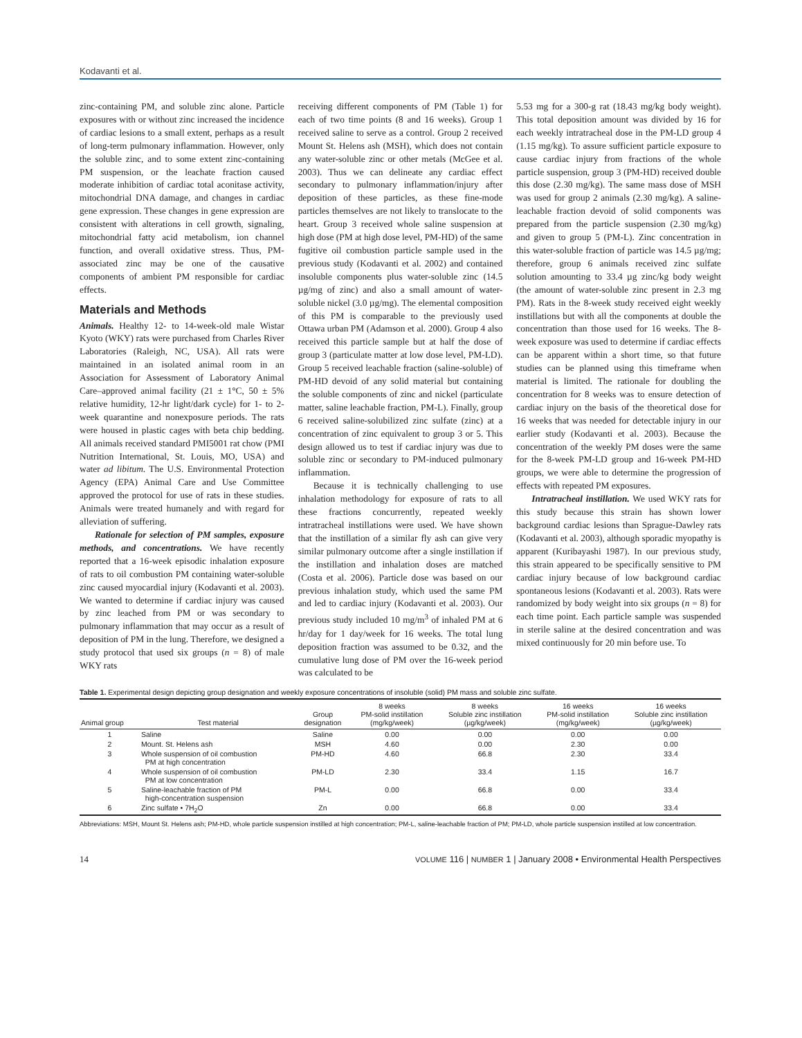Kodavanti et al.
zinc-containing PM, and soluble zinc alone. Particle exposures with or without zinc increased the incidence of cardiac lesions to a small extent, perhaps as a result of long-term pulmonary inflammation. However, only the soluble zinc, and to some extent zinc-containing PM suspension, or the leachate fraction caused moderate inhibition of cardiac total aconitase activity, mitochondrial DNA damage, and changes in cardiac gene expression. These changes in gene expression are consistent with alterations in cell growth, signaling, mitochondrial fatty acid metabolism, ion channel function, and overall oxidative stress. Thus, PM-associated zinc may be one of the causative components of ambient PM responsible for cardiac effects.
Materials and Methods
Animals. Healthy 12- to 14-week-old male Wistar Kyoto (WKY) rats were purchased from Charles River Laboratories (Raleigh, NC, USA). All rats were maintained in an isolated animal room in an Association for Assessment of Laboratory Animal Care–approved animal facility (21 ± 1°C, 50 ± 5% relative humidity, 12-hr light/dark cycle) for 1- to 2-week quarantine and nonexposure periods. The rats were housed in plastic cages with beta chip bedding. All animals received standard PMI5001 rat chow (PMI Nutrition International, St. Louis, MO, USA) and water ad libitum. The U.S. Environmental Protection Agency (EPA) Animal Care and Use Committee approved the protocol for use of rats in these studies. Animals were treated humanely and with regard for alleviation of suffering.
Rationale for selection of PM samples, exposure methods, and concentrations. We have recently reported that a 16-week episodic inhalation exposure of rats to oil combustion PM containing water-soluble zinc caused myocardial injury (Kodavanti et al. 2003). We wanted to determine if cardiac injury was caused by zinc leached from PM or was secondary to pulmonary inflammation that may occur as a result of deposition of PM in the lung. Therefore, we designed a study protocol that used six groups (n = 8) of male WKY rats
receiving different components of PM (Table 1) for each of two time points (8 and 16 weeks). Group 1 received saline to serve as a control. Group 2 received Mount St. Helens ash (MSH), which does not contain any water-soluble zinc or other metals (McGee et al. 2003). Thus we can delineate any cardiac effect secondary to pulmonary inflammation/injury after deposition of these particles, as these fine-mode particles themselves are not likely to translocate to the heart. Group 3 received whole saline suspension at high dose (PM at high dose level, PM-HD) of the same fugitive oil combustion particle sample used in the previous study (Kodavanti et al. 2002) and contained insoluble components plus water-soluble zinc (14.5 µg/mg of zinc) and also a small amount of water-soluble nickel (3.0 µg/mg). The elemental composition of this PM is comparable to the previously used Ottawa urban PM (Adamson et al. 2000). Group 4 also received this particle sample but at half the dose of group 3 (particulate matter at low dose level, PM-LD). Group 5 received leachable fraction (saline-soluble) of PM-HD devoid of any solid material but containing the soluble components of zinc and nickel (particulate matter, saline leachable fraction, PM-L). Finally, group 6 received saline-solubilized zinc sulfate (zinc) at a concentration of zinc equivalent to group 3 or 5. This design allowed us to test if cardiac injury was due to soluble zinc or secondary to PM-induced pulmonary inflammation.
Because it is technically challenging to use inhalation methodology for exposure of rats to all these fractions concurrently, repeated weekly intratracheal instillations were used. We have shown that the instillation of a similar fly ash can give very similar pulmonary outcome after a single instillation if the instillation and inhalation doses are matched (Costa et al. 2006). Particle dose was based on our previous inhalation study, which used the same PM and led to cardiac injury (Kodavanti et al. 2003). Our previous study included 10 mg/m<sup>3</sup> of inhaled PM at 6 hr/day for 1 day/week for 16 weeks. The total lung deposition fraction was assumed to be 0.32, and the cumulative lung dose of PM over the 16-week period was calculated to be
5.53 mg for a 300-g rat (18.43 mg/kg body weight). This total deposition amount was divided by 16 for each weekly intratracheal dose in the PM-LD group 4 (1.15 mg/kg). To assure sufficient particle exposure to cause cardiac injury from fractions of the whole particle suspension, group 3 (PM-HD) received double this dose (2.30 mg/kg). The same mass dose of MSH was used for group 2 animals (2.30 mg/kg). A saline-leachable fraction devoid of solid components was prepared from the particle suspension (2.30 mg/kg) and given to group 5 (PM-L). Zinc concentration in this water-soluble fraction of particle was 14.5 µg/mg; therefore, group 6 animals received zinc sulfate solution amounting to 33.4 µg zinc/kg body weight (the amount of water-soluble zinc present in 2.3 mg PM). Rats in the 8-week study received eight weekly instillations but with all the components at double the concentration than those used for 16 weeks. The 8-week exposure was used to determine if cardiac effects can be apparent within a short time, so that future studies can be planned using this timeframe when material is limited. The rationale for doubling the concentration for 8 weeks was to ensure detection of cardiac injury on the basis of the theoretical dose for 16 weeks that was needed for detectable injury in our earlier study (Kodavanti et al. 2003). Because the concentration of the weekly PM doses were the same for the 8-week PM-LD group and 16-week PM-HD groups, we were able to determine the progression of effects with repeated PM exposures.
Intratracheal instillation. We used WKY rats for this study because this strain has shown lower background cardiac lesions than Sprague-Dawley rats (Kodavanti et al. 2003), although sporadic myopathy is apparent (Kuribayashi 1987). In our previous study, this strain appeared to be specifically sensitive to PM cardiac injury because of low background cardiac spontaneous lesions (Kodavanti et al. 2003). Rats were randomized by body weight into six groups (n = 8) for each time point. Each particle sample was suspended in sterile saline at the desired concentration and was mixed continuously for 20 min before use. To
Table 1. Experimental design depicting group designation and weekly exposure concentrations of insoluble (solid) PM mass and soluble zinc sulfate.
| Animal group | Test material | Group designation | 8 weeks PM-solid instillation (mg/kg/week) | 8 weeks Soluble zinc instillation (µg/kg/week) | 16 weeks PM-solid instillation (mg/kg/week) | 16 weeks Soluble zinc instillation (µg/kg/week) |
| --- | --- | --- | --- | --- | --- | --- |
| 1 | Saline | Saline | 0.00 | 0.00 | 0.00 | 0.00 |
| 2 | Mount. St. Helens ash | MSH | 4.60 | 0.00 | 2.30 | 0.00 |
| 3 | Whole suspension of oil combustion PM at high concentration | PM-HD | 4.60 | 66.8 | 2.30 | 33.4 |
| 4 | Whole suspension of oil combustion PM at low concentration | PM-LD | 2.30 | 33.4 | 1.15 | 16.7 |
| 5 | Saline-leachable fraction of PM high-concentration suspension | PM-L | 0.00 | 66.8 | 0.00 | 33.4 |
| 6 | Zinc sulfate • 7H<sub>2</sub>O | Zn | 0.00 | 66.8 | 0.00 | 33.4 |
Abbreviations: MSH, Mount St. Helens ash; PM-HD, whole particle suspension instilled at high concentration; PM-L, saline-leachable fraction of PM; PM-LD, whole particle suspension instilled at low concentration.
14 VOLUME 116 | NUMBER 1 | January 2008 • Environmental Health Perspectives